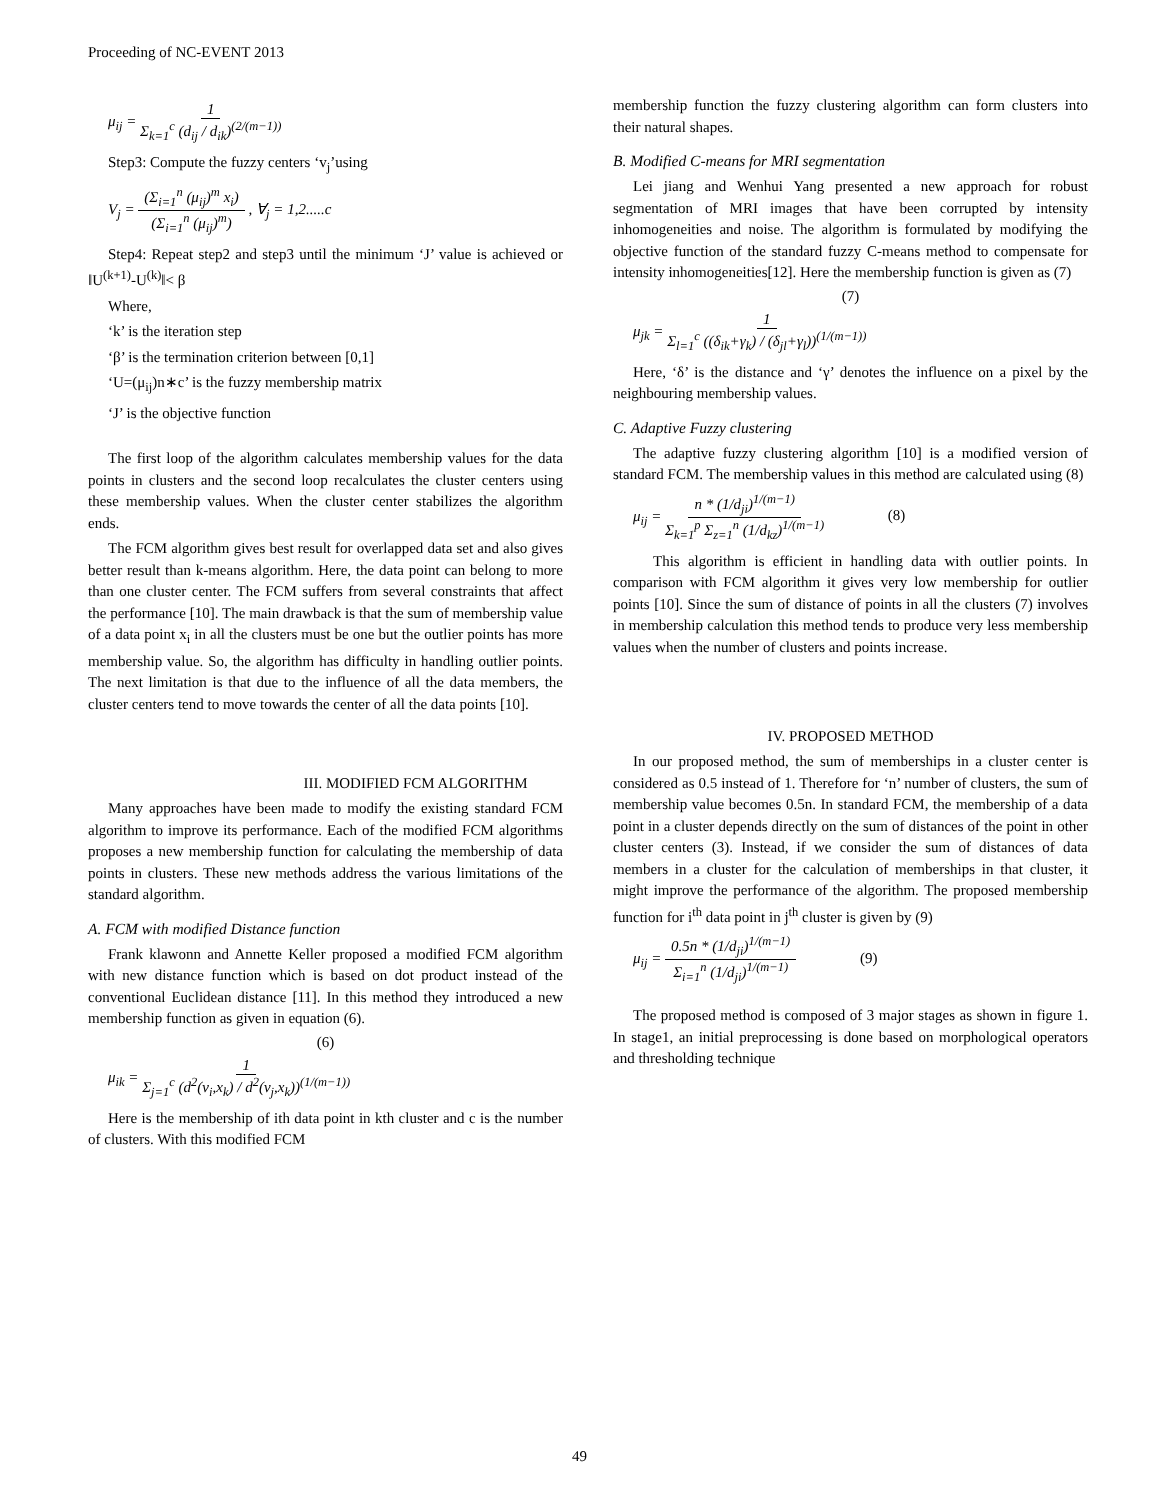Proceeding of NC-EVENT 2013
μ<sub>ij</sub> = 1 Σ<sub>k=1</sub><sup>c</sup> (d<sub>ij</sub> / d<sub>ik</sub>)<sup>(2/(m−1))</sup>
Step3: Compute the fuzzy centers ‘v<sub>j</sub>’using
V<sub>j</sub> = (Σ<sub>i=1</sub><sup>n</sup> (μ<sub>ij</sub>)<sup>m</sup> x<sub>i</sub>) (Σ<sub>i=1</sub><sup>n</sup> (μ<sub>ij</sub>)<sup>m</sup>) , ∀<sub>j</sub> = 1,2.....c
Step4: Repeat step2 and step3 until the minimum ‘J’ value is achieved or ‖U<sup>(k+1)</sup>-U<sup>(k)</sup>‖< β
Where,
‘k’ is the iteration step
‘β’ is the termination criterion between [0,1]
‘U=(μ<sub>ij</sub>)n∗c’ is the fuzzy membership matrix
‘J’ is the objective function
The first loop of the algorithm calculates membership values for the data points in clusters and the second loop recalculates the cluster centers using these membership values. When the cluster center stabilizes the algorithm ends.
The FCM algorithm gives best result for overlapped data set and also gives better result than k-means algorithm. Here, the data point can belong to more than one cluster center. The FCM suffers from several constraints that affect the performance [10]. The main drawback is that the sum of membership value of a data point x<sub>i</sub> in all the clusters must be one but the outlier points has more membership value. So, the algorithm has difficulty in handling outlier points. The next limitation is that due to the influence of all the data members, the cluster centers tend to move towards the center of all the data points [10].
III. MODIFIED FCM ALGORITHM
Many approaches have been made to modify the existing standard FCM algorithm to improve its performance. Each of the modified FCM algorithms proposes a new membership function for calculating the membership of data points in clusters. These new methods address the various limitations of the standard algorithm.
A. FCM with modified Distance function
Frank klawonn and Annette Keller proposed a modified FCM algorithm with new distance function which is based on dot product instead of the conventional Euclidean distance [11]. In this method they introduced a new membership function as given in equation (6).
(6)
μ<sub>ik</sub> = 1 Σ<sub>j=1</sub><sup>c</sup> (d<sup>2</sup>(v<sub>i</sub>,x<sub>k</sub>) / d<sup>2</sup>(v<sub>j</sub>,x<sub>k</sub>))<sup>(1/(m−1))</sup>
Here is the membership of ith data point in kth cluster and c is the number of clusters. With this modified FCM
membership function the fuzzy clustering algorithm can form clusters into their natural shapes.
B. Modified C-means for MRI segmentation
Lei jiang and Wenhui Yang presented a new approach for robust segmentation of MRI images that have been corrupted by intensity inhomogeneities and noise. The algorithm is formulated by modifying the objective function of the standard fuzzy C-means method to compensate for intensity inhomogeneities[12]. Here the membership function is given as (7)
(7)
μ<sub>jk</sub> = 1 Σ<sub>l=1</sub><sup>c</sup> ((δ<sub>ik</sub>+γ<sub>k</sub>) / (δ<sub>jl</sub>+γ<sub>l</sub>))<sup>(1/(m−1))</sup>
Here, ‘δ’ is the distance and ‘γ’ denotes the influence on a pixel by the neighbouring membership values.
C. Adaptive Fuzzy clustering
The adaptive fuzzy clustering algorithm [10] is a modified version of standard FCM. The membership values in this method are calculated using (8)
μ<sub>ij</sub> = n * (1/d<sub>ji</sub>)<sup>1/(m−1)</sup> Σ<sub>k=1</sub><sup>p</sup> Σ<sub>z=1</sub><sup>n</sup> (1/d<sub>kz</sub>)<sup>1/(m−1)</sup> (8)
This algorithm is efficient in handling data with outlier points. In comparison with FCM algorithm it gives very low membership for outlier points [10]. Since the sum of distance of points in all the clusters (7) involves in membership calculation this method tends to produce very less membership values when the number of clusters and points increase.
IV. PROPOSED METHOD
In our proposed method, the sum of memberships in a cluster center is considered as 0.5 instead of 1. Therefore for ‘n’ number of clusters, the sum of membership value becomes 0.5n. In standard FCM, the membership of a data point in a cluster depends directly on the sum of distances of the point in other cluster centers (3). Instead, if we consider the sum of distances of data members in a cluster for the calculation of memberships in that cluster, it might improve the performance of the algorithm. The proposed membership function for i<sup>th</sup> data point in j<sup>th</sup> cluster is given by (9)
μ<sub>ij</sub> = 0.5n * (1/d<sub>ji</sub>)<sup>1/(m−1)</sup> Σ<sub>i=1</sub><sup>n</sup> (1/d<sub>ji</sub>)<sup>1/(m−1)</sup> (9)
The proposed method is composed of 3 major stages as shown in figure 1. In stage1, an initial preprocessing is done based on morphological operators and thresholding technique
49